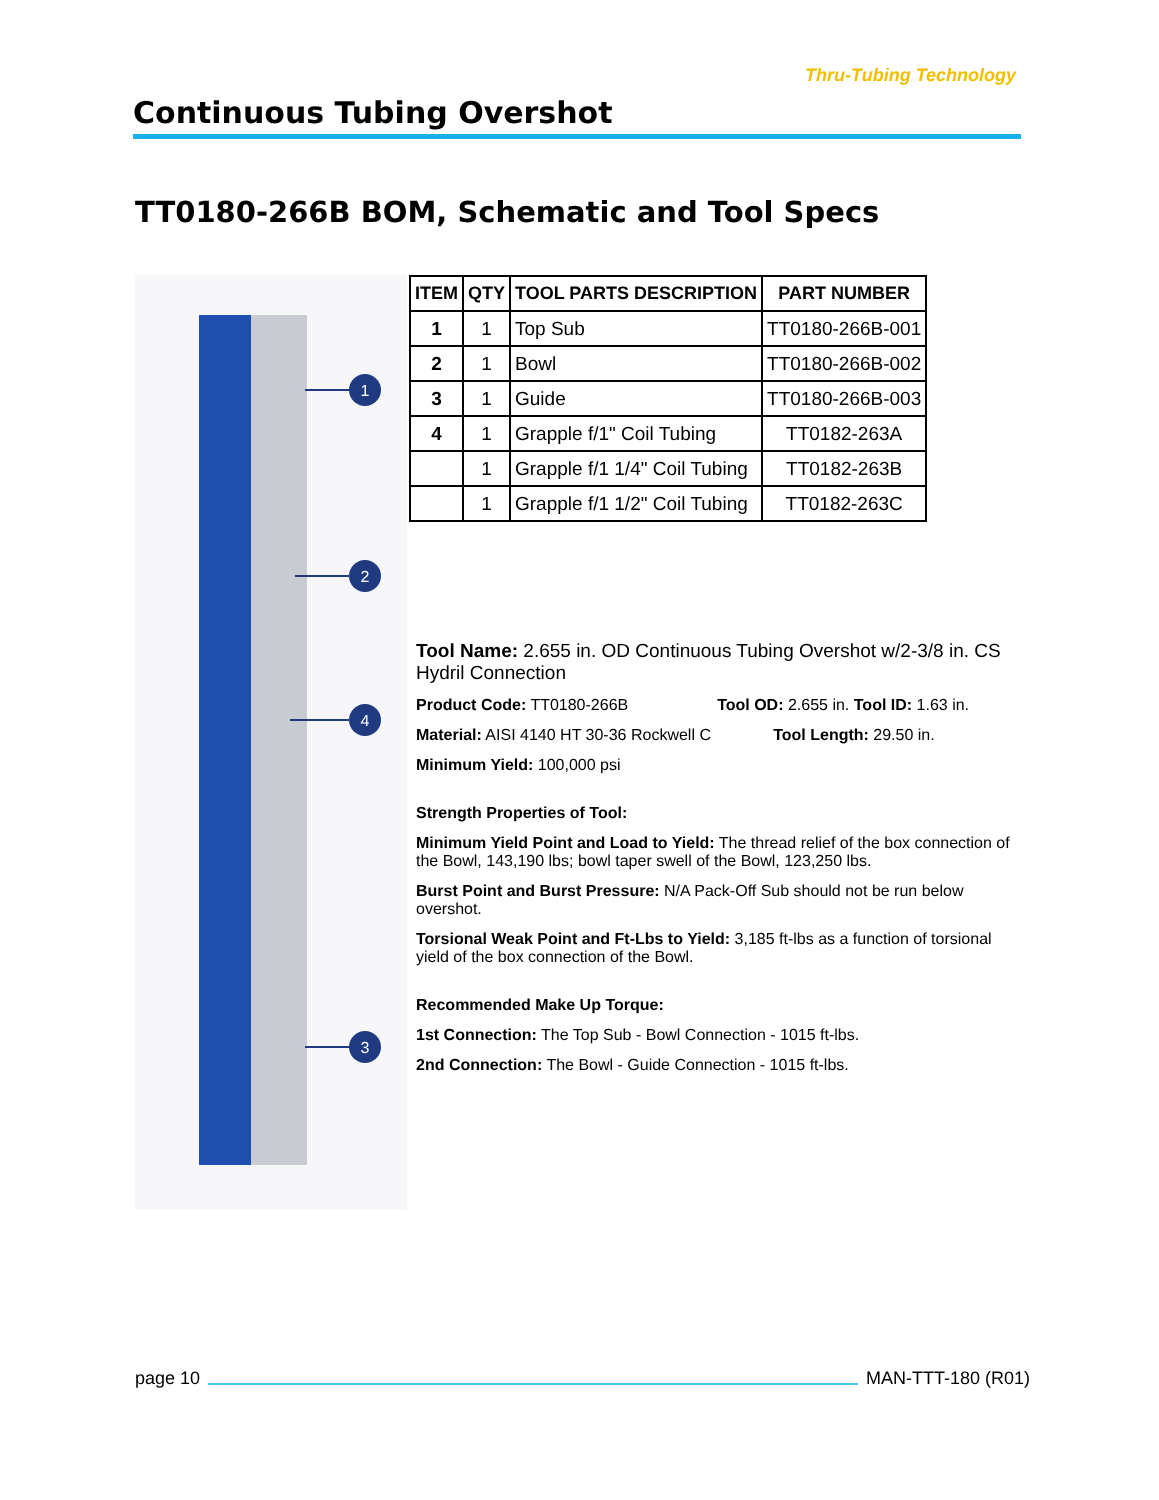Thru-Tubing Technology
Continuous Tubing Overshot
TT0180-266B BOM, Schematic and Tool Specs
1
2
4
3
| ITEM | QTY | TOOL PARTS DESCRIPTION | PART NUMBER |
| --- | --- | --- | --- |
| 1 | 1 | Top Sub | TT0180-266B-001 |
| 2 | 1 | Bowl | TT0180-266B-002 |
| 3 | 1 | Guide | TT0180-266B-003 |
| 4 | 1 | Grapple f/1" Coil Tubing | TT0182-263A |
| | 1 | Grapple f/1 1/4" Coil Tubing | TT0182-263B |
| | 1 | Grapple f/1 1/2" Coil Tubing | TT0182-263C |
Tool Name: 2.655 in. OD Continuous Tubing Overshot w/2-3/8 in. CS Hydril Connection
Product Code: TT0180-266B Tool OD: 2.655 in. Tool ID: 1.63 in.
Material: AISI 4140 HT 30-36 Rockwell C Tool Length: 29.50 in.
Minimum Yield: 100,000 psi
Strength Properties of Tool:
Minimum Yield Point and Load to Yield: The thread relief of the box connection of the Bowl, 143,190 lbs; bowl taper swell of the Bowl, 123,250 lbs.
Burst Point and Burst Pressure: N/A Pack-Off Sub should not be run below overshot.
Torsional Weak Point and Ft-Lbs to Yield: 3,185 ft-lbs as a function of torsional yield of the box connection of the Bowl.
Recommended Make Up Torque:
1st Connection: The Top Sub - Bowl Connection - 1015 ft-lbs.
2nd Connection: The Bowl - Guide Connection - 1015 ft-lbs.
page 10 MAN-TTT-180 (R01)